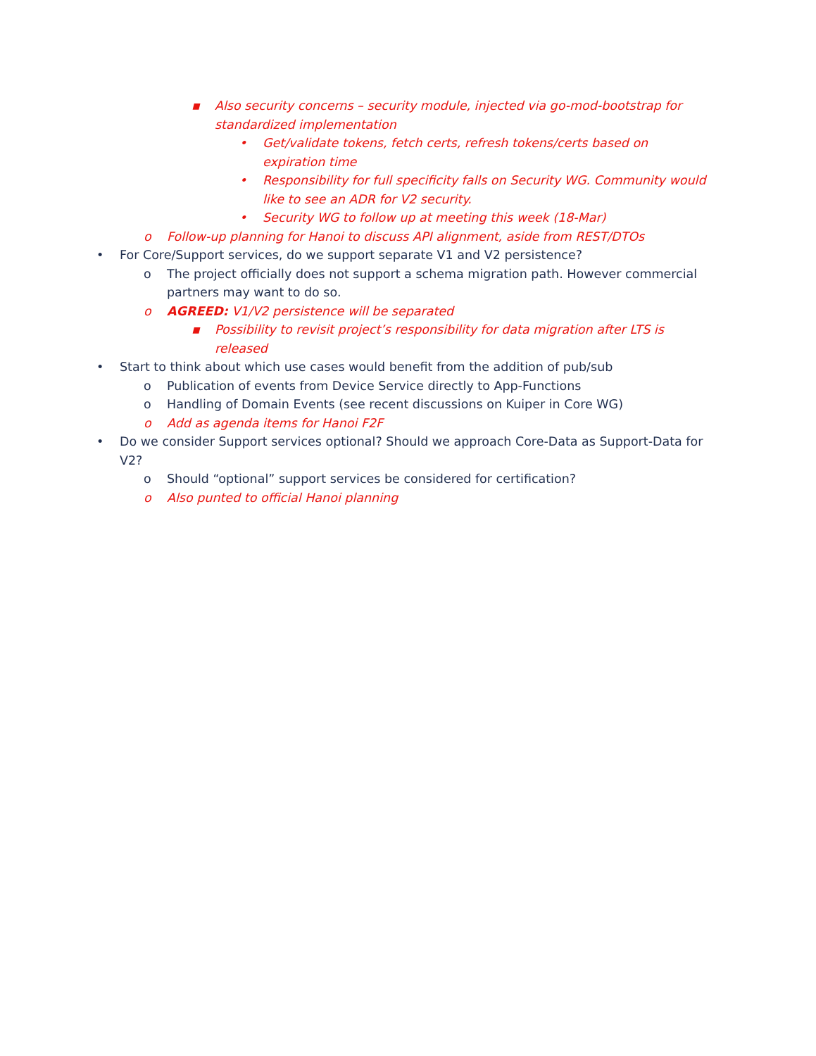▪ Also security concerns – security module, injected via go-mod-bootstrap for standardized implementation
• Get/validate tokens, fetch certs, refresh tokens/certs based on expiration time
• Responsibility for full specificity falls on Security WG. Community would like to see an ADR for V2 security.
• Security WG to follow up at meeting this week (18-Mar)
o Follow-up planning for Hanoi to discuss API alignment, aside from REST/DTOs
• For Core/Support services, do we support separate V1 and V2 persistence?
o The project officially does not support a schema migration path. However commercial partners may want to do so.
o AGREED: V1/V2 persistence will be separated
▪ Possibility to revisit project’s responsibility for data migration after LTS is released
• Start to think about which use cases would benefit from the addition of pub/sub
o Publication of events from Device Service directly to App-Functions
o Handling of Domain Events (see recent discussions on Kuiper in Core WG)
o Add as agenda items for Hanoi F2F
• Do we consider Support services optional? Should we approach Core-Data as Support-Data for V2?
o Should “optional” support services be considered for certification?
o Also punted to official Hanoi planning